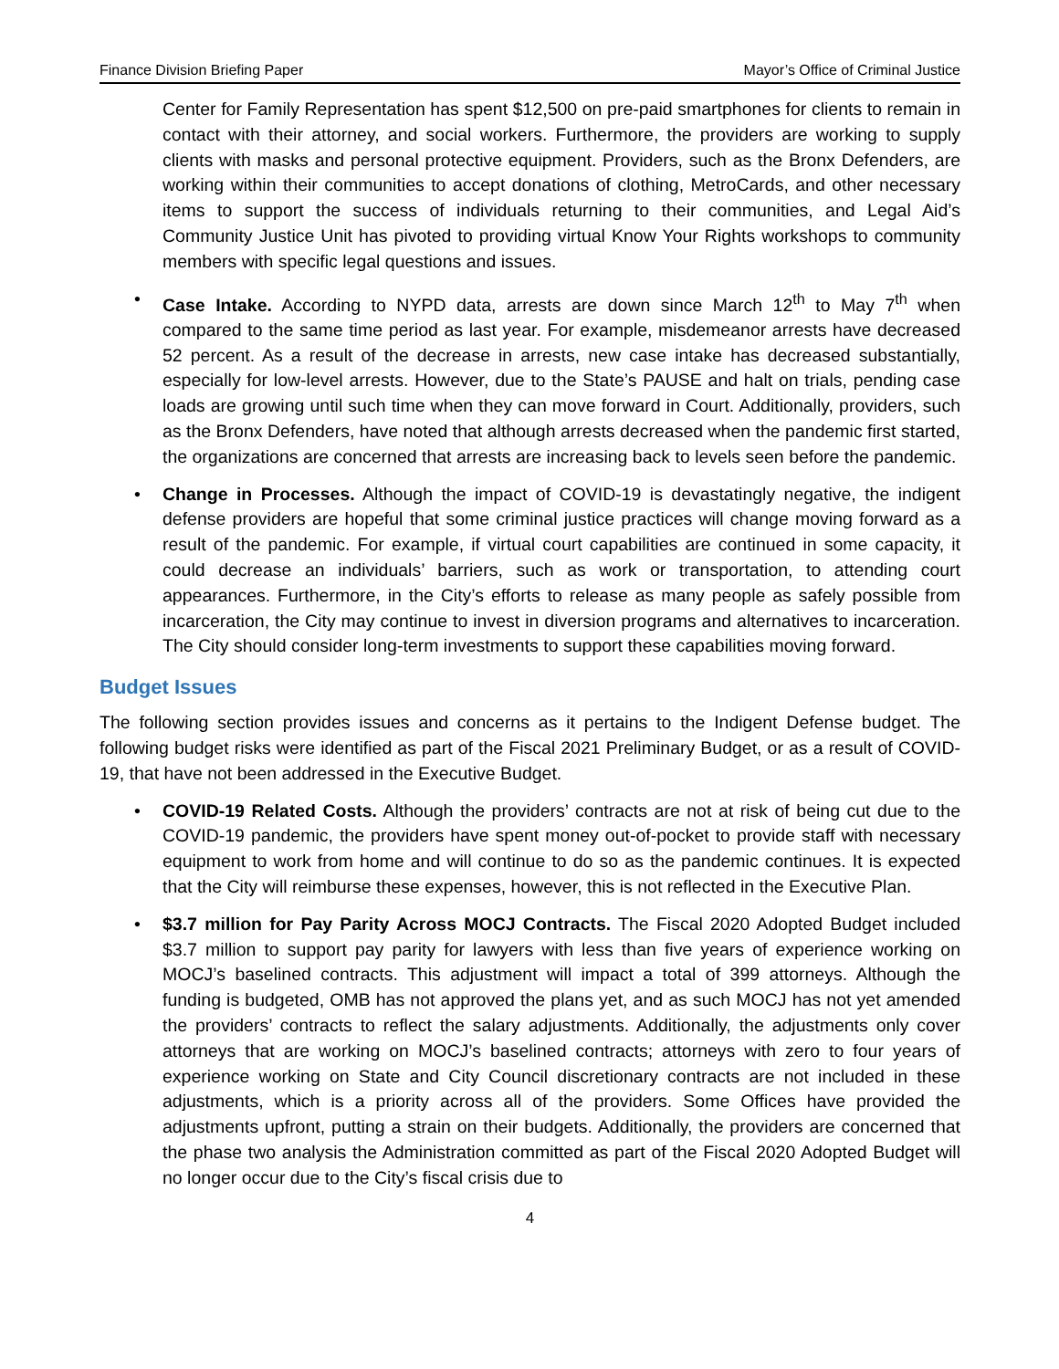Finance Division Briefing Paper Mayor’s Office of Criminal Justice
Center for Family Representation has spent $12,500 on pre-paid smartphones for clients to remain in contact with their attorney, and social workers. Furthermore, the providers are working to supply clients with masks and personal protective equipment. Providers, such as the Bronx Defenders, are working within their communities to accept donations of clothing, MetroCards, and other necessary items to support the success of individuals returning to their communities, and Legal Aid’s Community Justice Unit has pivoted to providing virtual Know Your Rights workshops to community members with specific legal questions and issues.
• Case Intake. According to NYPD data, arrests are down since March 12<sup>th</sup> to May 7<sup>th</sup> when compared to the same time period as last year. For example, misdemeanor arrests have decreased 52 percent. As a result of the decrease in arrests, new case intake has decreased substantially, especially for low-level arrests. However, due to the State’s PAUSE and halt on trials, pending case loads are growing until such time when they can move forward in Court. Additionally, providers, such as the Bronx Defenders, have noted that although arrests decreased when the pandemic first started, the organizations are concerned that arrests are increasing back to levels seen before the pandemic.
• Change in Processes. Although the impact of COVID-19 is devastatingly negative, the indigent defense providers are hopeful that some criminal justice practices will change moving forward as a result of the pandemic. For example, if virtual court capabilities are continued in some capacity, it could decrease an individuals’ barriers, such as work or transportation, to attending court appearances. Furthermore, in the City’s efforts to release as many people as safely possible from incarceration, the City may continue to invest in diversion programs and alternatives to incarceration. The City should consider long-term investments to support these capabilities moving forward.
Budget Issues
The following section provides issues and concerns as it pertains to the Indigent Defense budget. The following budget risks were identified as part of the Fiscal 2021 Preliminary Budget, or as a result of COVID-19, that have not been addressed in the Executive Budget.
• COVID-19 Related Costs. Although the providers’ contracts are not at risk of being cut due to the COVID-19 pandemic, the providers have spent money out-of-pocket to provide staff with necessary equipment to work from home and will continue to do so as the pandemic continues. It is expected that the City will reimburse these expenses, however, this is not reflected in the Executive Plan.
• $3.7 million for Pay Parity Across MOCJ Contracts. The Fiscal 2020 Adopted Budget included $3.7 million to support pay parity for lawyers with less than five years of experience working on MOCJ’s baselined contracts. This adjustment will impact a total of 399 attorneys. Although the funding is budgeted, OMB has not approved the plans yet, and as such MOCJ has not yet amended the providers’ contracts to reflect the salary adjustments. Additionally, the adjustments only cover attorneys that are working on MOCJ’s baselined contracts; attorneys with zero to four years of experience working on State and City Council discretionary contracts are not included in these adjustments, which is a priority across all of the providers. Some Offices have provided the adjustments upfront, putting a strain on their budgets. Additionally, the providers are concerned that the phase two analysis the Administration committed as part of the Fiscal 2020 Adopted Budget will no longer occur due to the City’s fiscal crisis due to
4